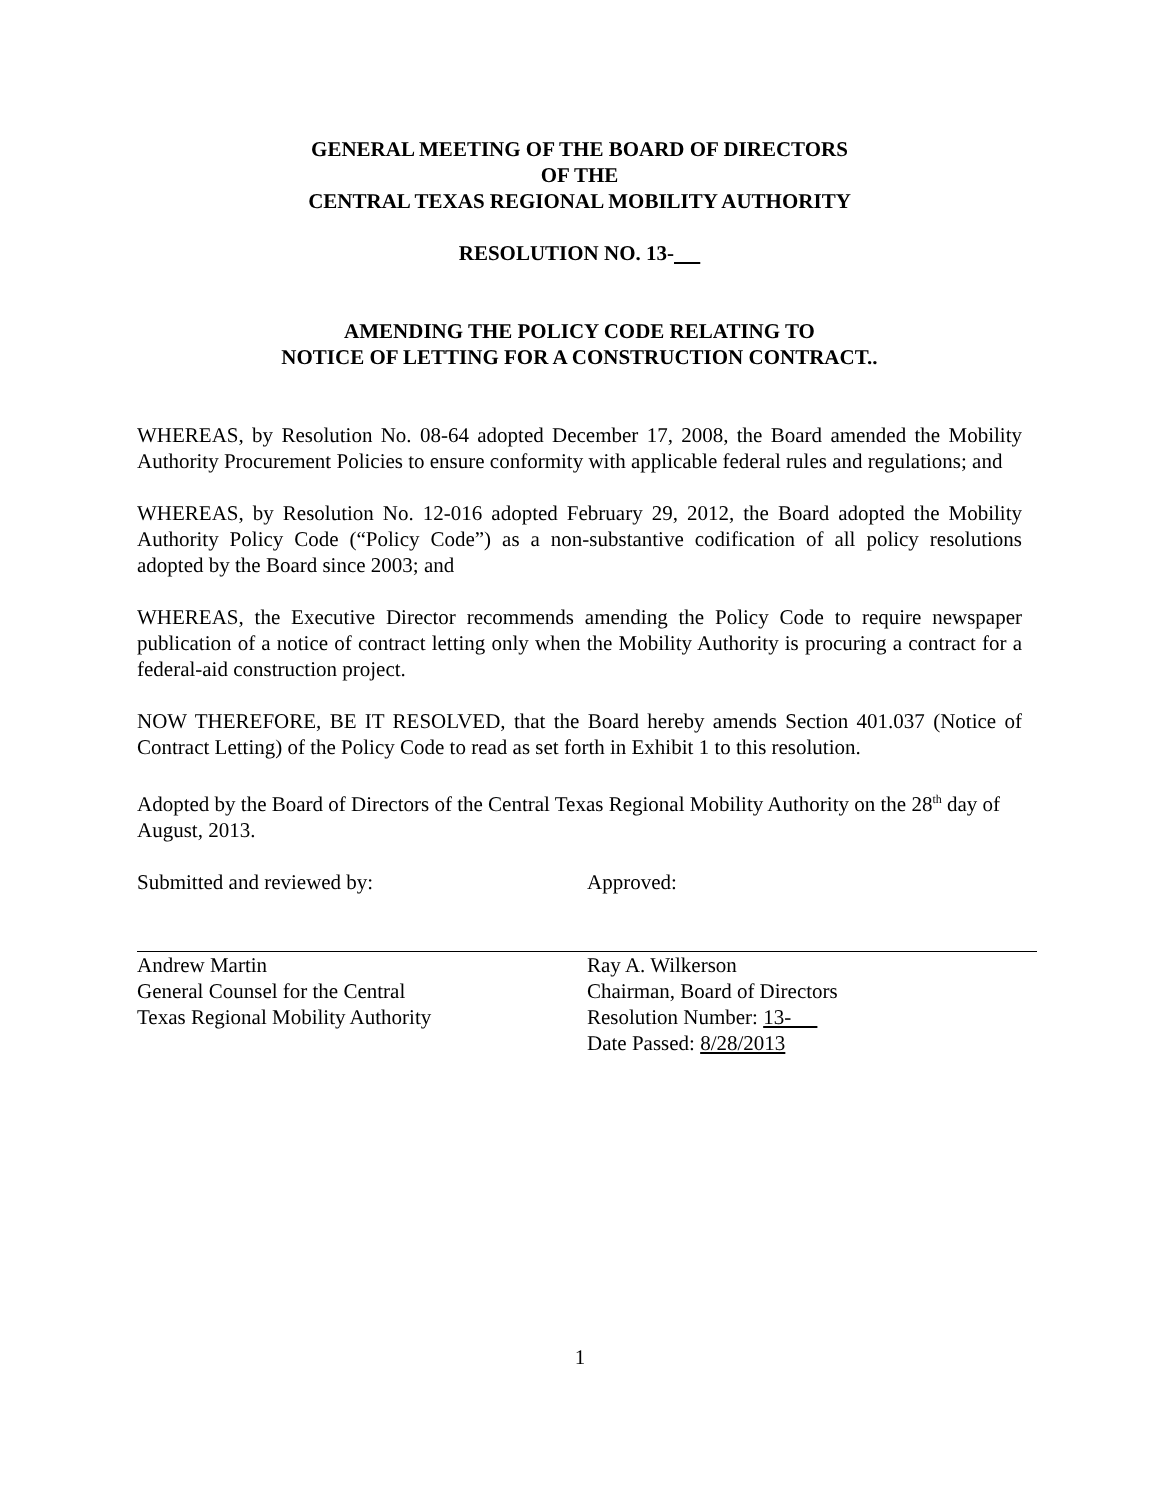GENERAL MEETING OF THE BOARD OF DIRECTORS
OF THE
CENTRAL TEXAS REGIONAL MOBILITY AUTHORITY
RESOLUTION NO. 13-
AMENDING THE POLICY CODE RELATING TO
NOTICE OF LETTING FOR A CONSTRUCTION CONTRACT..
WHEREAS, by Resolution No. 08-64 adopted December 17, 2008, the Board amended the Mobility Authority Procurement Policies to ensure conformity with applicable federal rules and regulations; and
WHEREAS, by Resolution No. 12-016 adopted February 29, 2012, the Board adopted the Mobility Authority Policy Code (“Policy Code”) as a non-substantive codification of all policy resolutions adopted by the Board since 2003; and
WHEREAS, the Executive Director recommends amending the Policy Code to require newspaper publication of a notice of contract letting only when the Mobility Authority is procuring a contract for a federal-aid construction project.
NOW THEREFORE, BE IT RESOLVED, that the Board hereby amends Section 401.037 (Notice of Contract Letting) of the Policy Code to read as set forth in Exhibit 1 to this resolution.
Adopted by the Board of Directors of the Central Texas Regional Mobility Authority on the 28<sup>th</sup> day of August, 2013.
Submitted and reviewed by:
Andrew Martin
General Counsel for the Central
Texas Regional Mobility Authority
Approved:
Ray A. Wilkerson
Chairman, Board of Directors
Resolution Number: 13-
Date Passed: 8/28/2013
1